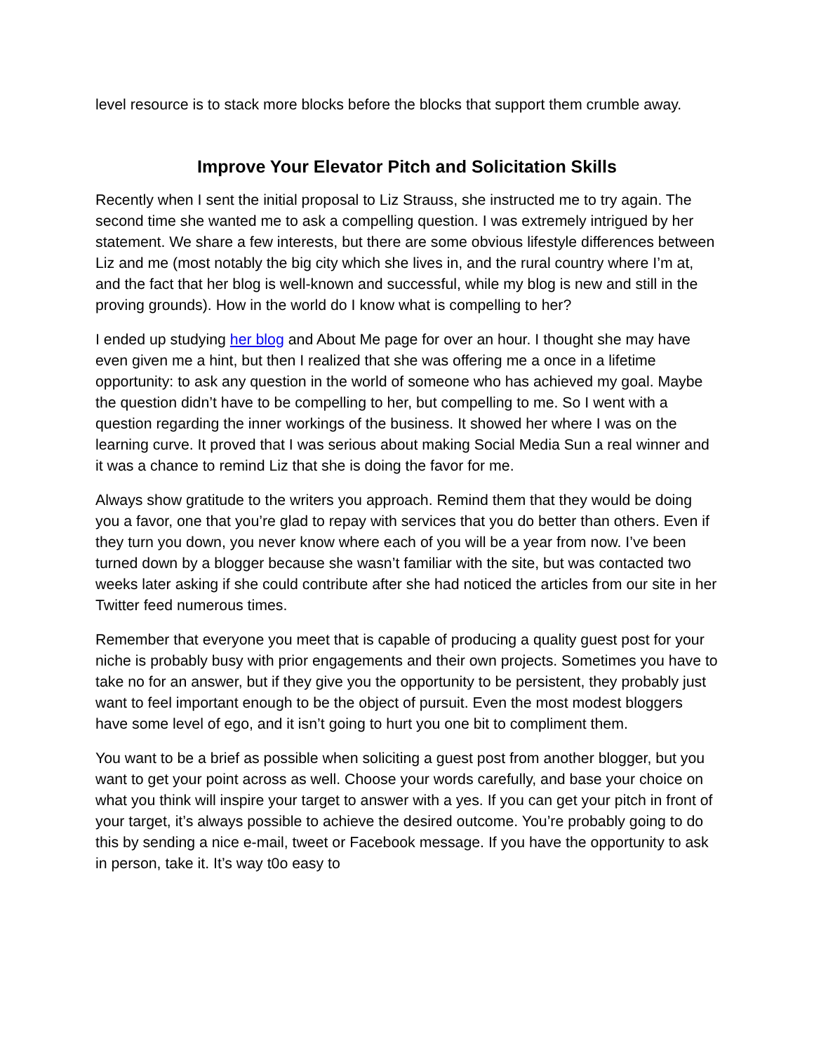level resource is to stack more blocks before the blocks that support them crumble away.
Improve Your Elevator Pitch and Solicitation Skills
Recently when I sent the initial proposal to Liz Strauss, she instructed me to try again. The second time she wanted me to ask a compelling question. I was extremely intrigued by her statement. We share a few interests, but there are some obvious lifestyle differences between Liz and me (most notably the big city which she lives in, and the rural country where I’m at, and the fact that her blog is well-known and successful, while my blog is new and still in the proving grounds). How in the world do I know what is compelling to her?
I ended up studying her blog and About Me page for over an hour. I thought she may have even given me a hint, but then I realized that she was offering me a once in a lifetime opportunity: to ask any question in the world of someone who has achieved my goal. Maybe the question didn’t have to be compelling to her, but compelling to me. So I went with a question regarding the inner workings of the business. It showed her where I was on the learning curve. It proved that I was serious about making Social Media Sun a real winner and it was a chance to remind Liz that she is doing the favor for me.
Always show gratitude to the writers you approach. Remind them that they would be doing you a favor, one that you’re glad to repay with services that you do better than others. Even if they turn you down, you never know where each of you will be a year from now. I’ve been turned down by a blogger because she wasn’t familiar with the site, but was contacted two weeks later asking if she could contribute after she had noticed the articles from our site in her Twitter feed numerous times.
Remember that everyone you meet that is capable of producing a quality guest post for your niche is probably busy with prior engagements and their own projects. Sometimes you have to take no for an answer, but if they give you the opportunity to be persistent, they probably just want to feel important enough to be the object of pursuit. Even the most modest bloggers have some level of ego, and it isn’t going to hurt you one bit to compliment them.
You want to be a brief as possible when soliciting a guest post from another blogger, but you want to get your point across as well. Choose your words carefully, and base your choice on what you think will inspire your target to answer with a yes. If you can get your pitch in front of your target, it’s always possible to achieve the desired outcome. You’re probably going to do this by sending a nice e-mail, tweet or Facebook message. If you have the opportunity to ask in person, take it. It’s way t0o easy to